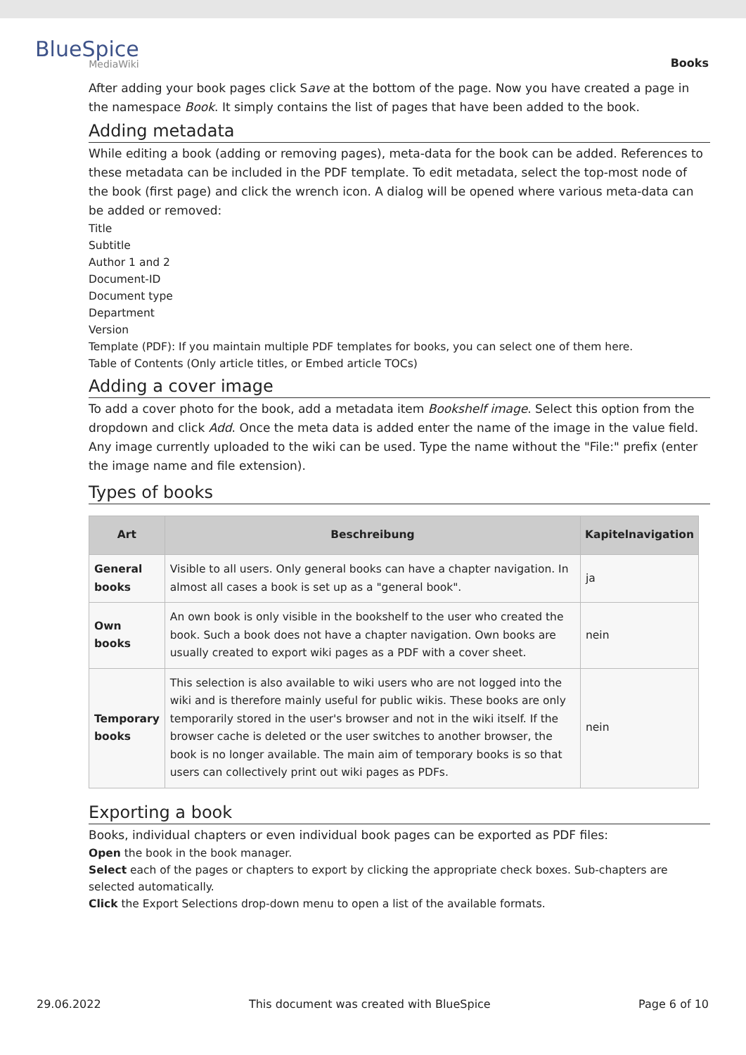BlueSpice
MediaWiki
Books
After adding your book pages click Save at the bottom of the page. Now you have created a page in the namespace Book. It simply contains the list of pages that have been added to the book.
Adding metadata
While editing a book (adding or removing pages), meta-data for the book can be added. References to these metadata can be included in the PDF template. To edit metadata, select the top-most node of the book (first page) and click the wrench icon. A dialog will be opened where various meta-data can be added or removed:
Title
Subtitle
Author 1 and 2
Document-ID
Document type
Department
Version
Template (PDF): If you maintain multiple PDF templates for books, you can select one of them here.
Table of Contents (Only article titles, or Embed article TOCs)
Adding a cover image
To add a cover photo for the book, add a metadata item Bookshelf image. Select this option from the dropdown and click Add. Once the meta data is added enter the name of the image in the value field. Any image currently uploaded to the wiki can be used. Type the name without the "File:" prefix (enter the image name and file extension).
Types of books
| Art | Beschreibung | Kapitelnavigation |
| --- | --- | --- |
| General books | Visible to all users. Only general books can have a chapter navigation. In almost all cases a book is set up as a "general book". | ja |
| Own books | An own book is only visible in the bookshelf to the user who created the book. Such a book does not have a chapter navigation. Own books are usually created to export wiki pages as a PDF with a cover sheet. | nein |
| Temporary books | This selection is also available to wiki users who are not logged into the wiki and is therefore mainly useful for public wikis. These books are only temporarily stored in the user's browser and not in the wiki itself. If the browser cache is deleted or the user switches to another browser, the book is no longer available. The main aim of temporary books is so that users can collectively print out wiki pages as PDFs. | nein |
Exporting a book
Books, individual chapters or even individual book pages can be exported as PDF files:
Open the book in the book manager.
Select each of the pages or chapters to export by clicking the appropriate check boxes. Sub-chapters are selected automatically.
Click the Export Selections drop-down menu to open a list of the available formats.
29.06.2022 This document was created with BlueSpice Page 6 of 10